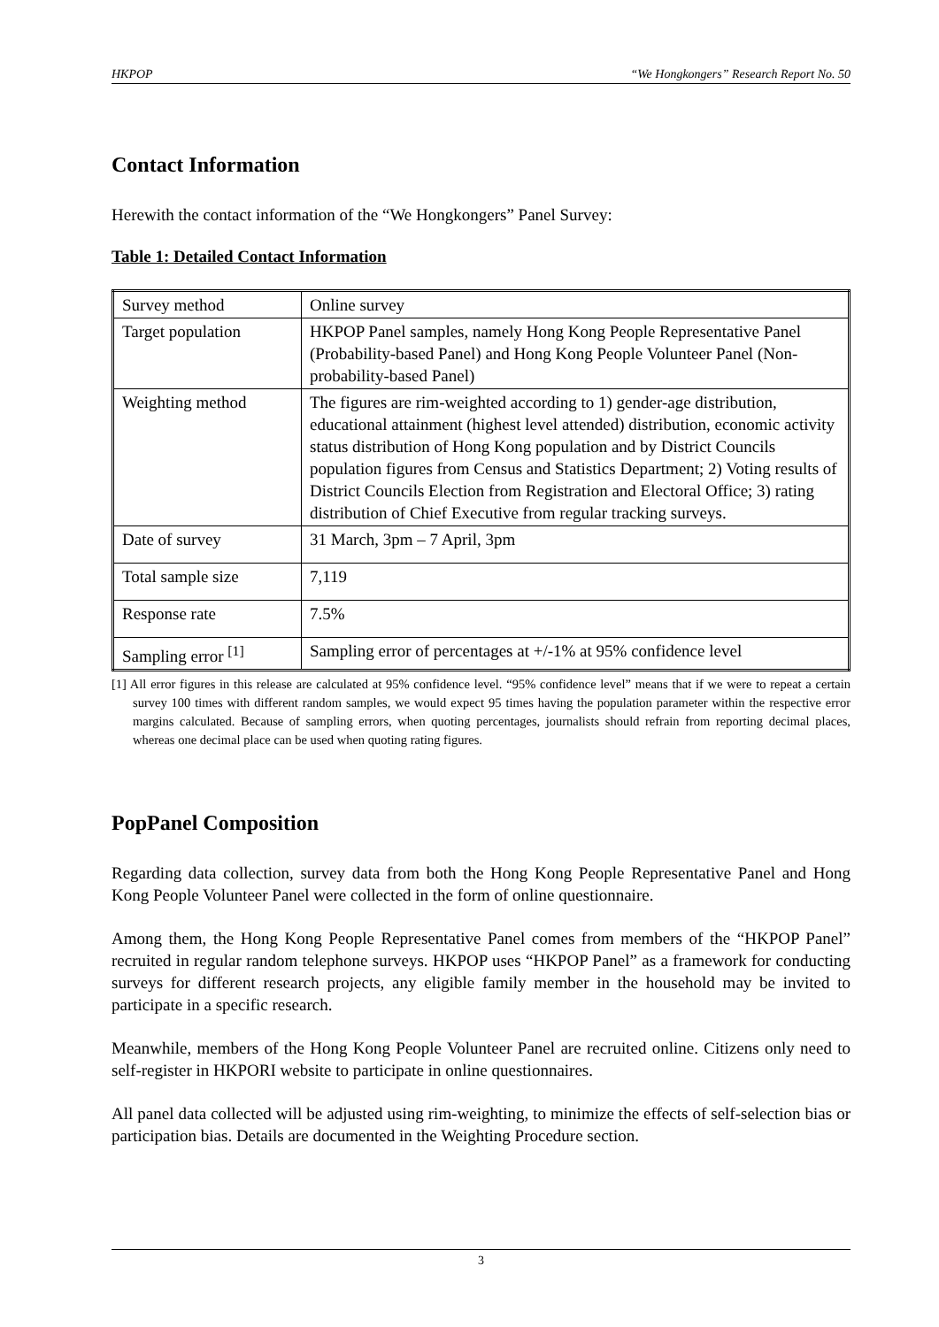HKPOP “We Hongkongers” Research Report No. 50
Contact Information
Herewith the contact information of the “We Hongkongers” Panel Survey:
Table 1: Detailed Contact Information
| Survey method | Online survey |
| Target population | HKPOP Panel samples, namely Hong Kong People Representative Panel (Probability-based Panel) and Hong Kong People Volunteer Panel (Non-probability-based Panel) |
| Weighting method | The figures are rim-weighted according to 1) gender-age distribution, educational attainment (highest level attended) distribution, economic activity status distribution of Hong Kong population and by District Councils population figures from Census and Statistics Department; 2) Voting results of District Councils Election from Registration and Electoral Office; 3) rating distribution of Chief Executive from regular tracking surveys. |
| Date of survey | 31 March, 3pm – 7 April, 3pm |
| Total sample size | 7,119 |
| Response rate | 7.5% |
| Sampling error <sup>[1]</sup> | Sampling error of percentages at +/-1% at 95% confidence level |
[1] All error figures in this release are calculated at 95% confidence level. “95% confidence level” means that if we were to repeat a certain survey 100 times with different random samples, we would expect 95 times having the population parameter within the respective error margins calculated. Because of sampling errors, when quoting percentages, journalists should refrain from reporting decimal places, whereas one decimal place can be used when quoting rating figures.
PopPanel Composition
Regarding data collection, survey data from both the Hong Kong People Representative Panel and Hong Kong People Volunteer Panel were collected in the form of online questionnaire.
Among them, the Hong Kong People Representative Panel comes from members of the “HKPOP Panel” recruited in regular random telephone surveys. HKPOP uses “HKPOP Panel” as a framework for conducting surveys for different research projects, any eligible family member in the household may be invited to participate in a specific research.
Meanwhile, members of the Hong Kong People Volunteer Panel are recruited online. Citizens only need to self-register in HKPORI website to participate in online questionnaires.
All panel data collected will be adjusted using rim-weighting, to minimize the effects of self-selection bias or participation bias. Details are documented in the Weighting Procedure section.
3